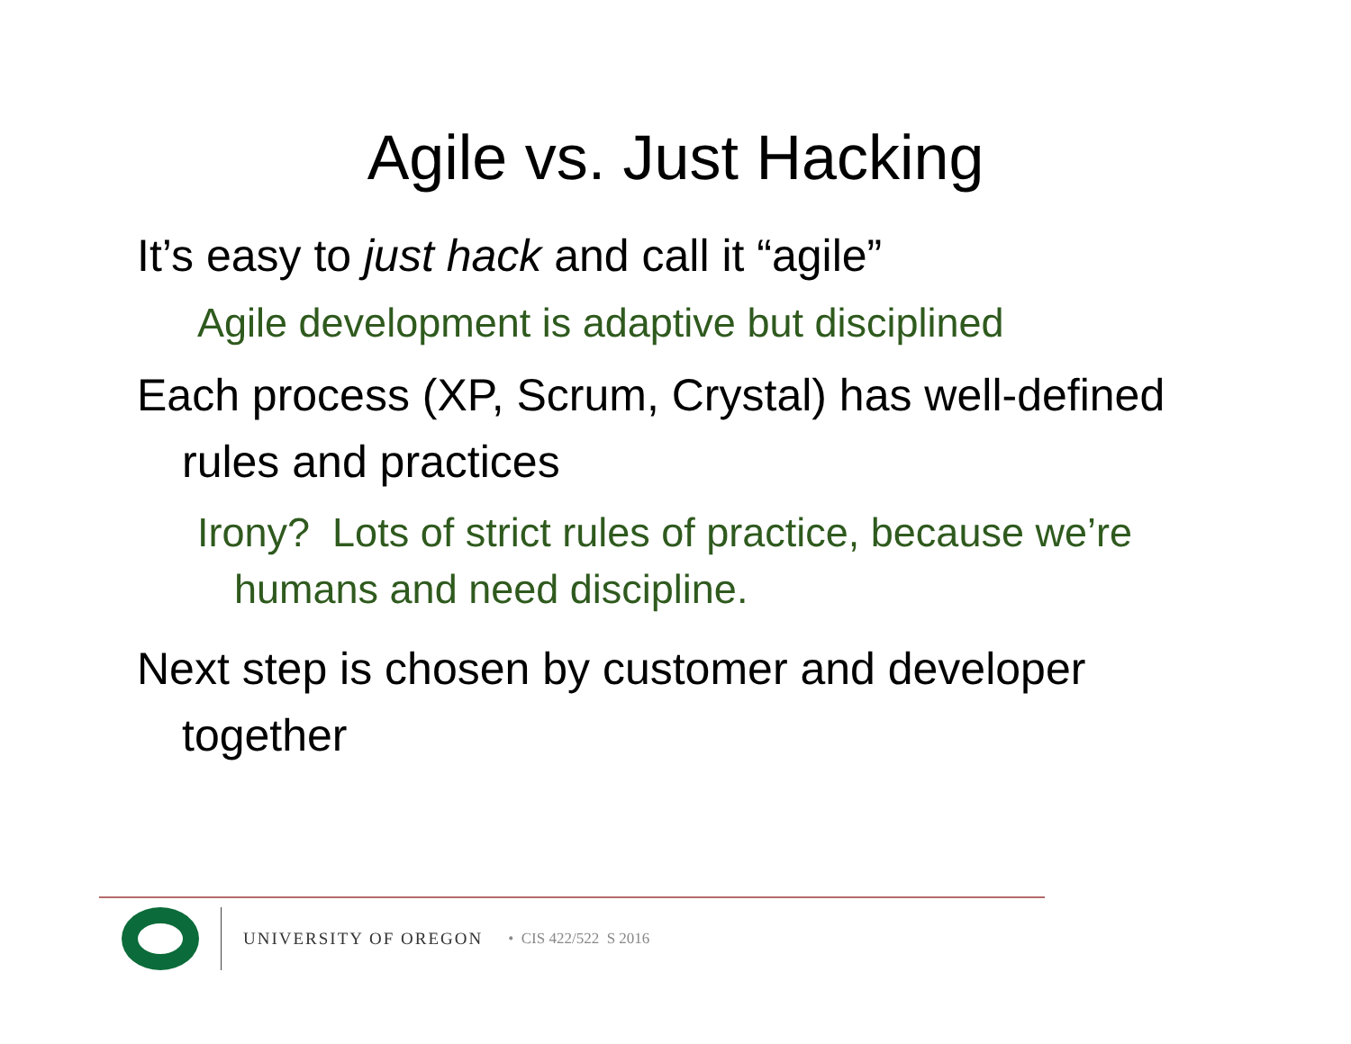Agile vs. Just Hacking
It’s easy to just hack and call it “agile”
Agile development is adaptive but disciplined
Each process (XP, Scrum, Crystal) has well-defined rules and practices
Irony? Lots of strict rules of practice, because we’re humans and need discipline.
Next step is chosen by customer and developer together
UNIVERSITY OF OREGON • CIS 422/522 S 2016